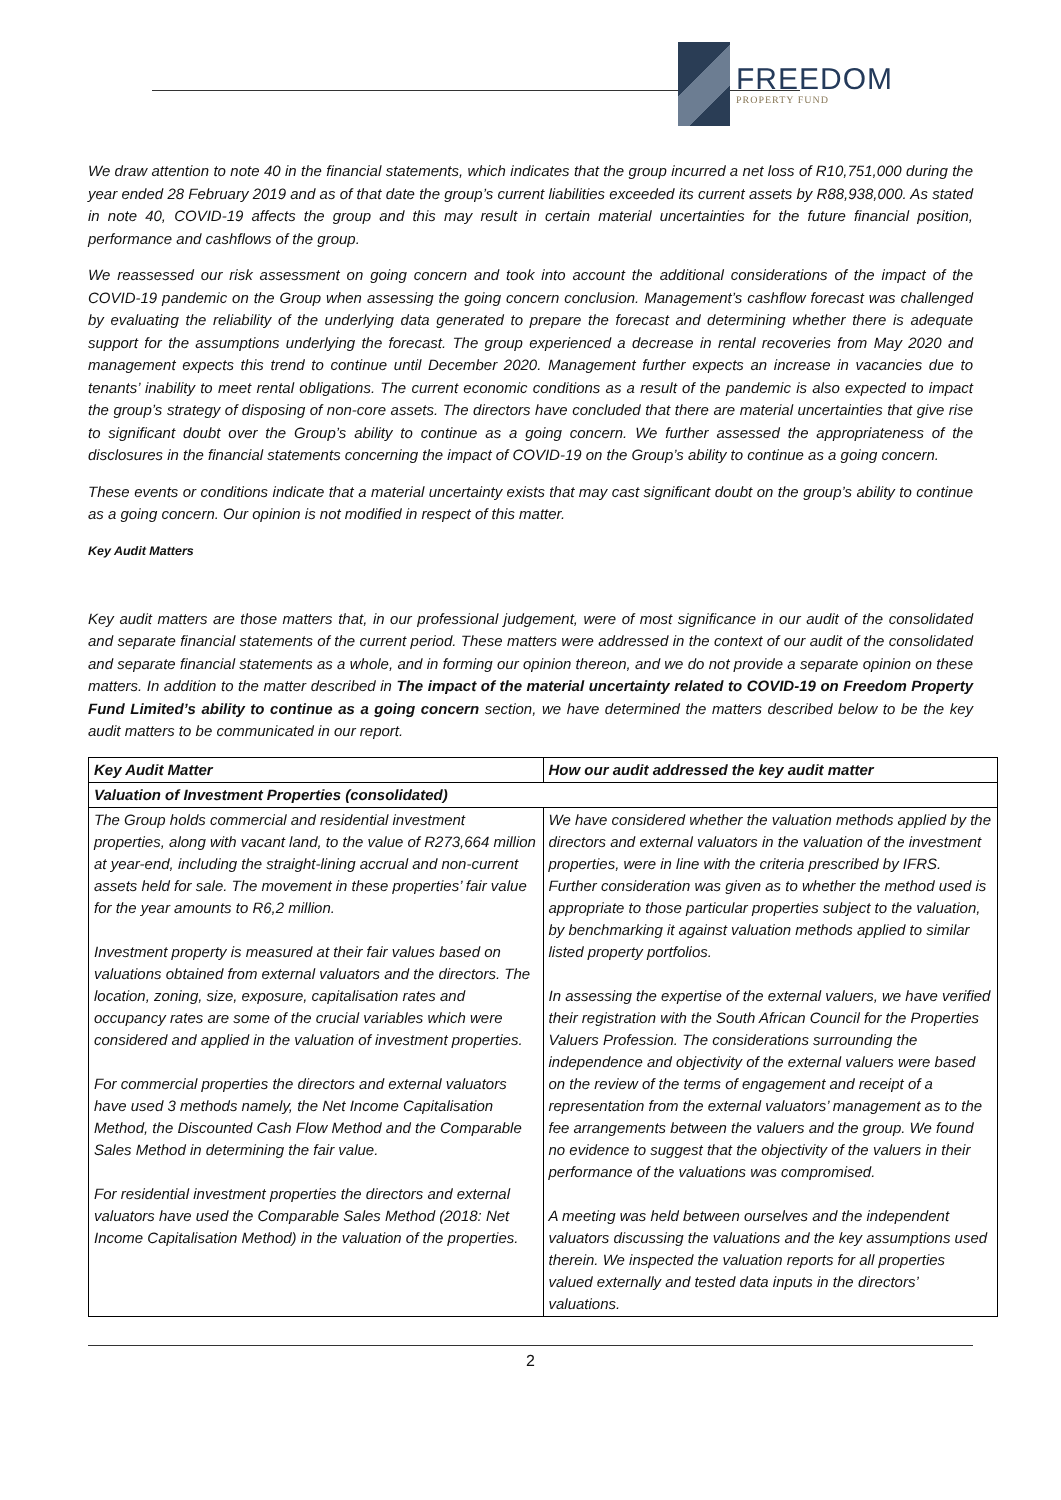FREEDOM
PROPERTY FUND
We draw attention to note 40 in the financial statements, which indicates that the group incurred a net loss of R10,751,000 during the year ended 28 February 2019 and as of that date the group’s current liabilities exceeded its current assets by R88,938,000. As stated in note 40, COVID-19 affects the group and this may result in certain material uncertainties for the future financial position, performance and cashflows of the group.
We reassessed our risk assessment on going concern and took into account the additional considerations of the impact of the COVID-19 pandemic on the Group when assessing the going concern conclusion. Management’s cashflow forecast was challenged by evaluating the reliability of the underlying data generated to prepare the forecast and determining whether there is adequate support for the assumptions underlying the forecast. The group experienced a decrease in rental recoveries from May 2020 and management expects this trend to continue until December 2020. Management further expects an increase in vacancies due to tenants’ inability to meet rental obligations. The current economic conditions as a result of the pandemic is also expected to impact the group’s strategy of disposing of non-core assets. The directors have concluded that there are material uncertainties that give rise to significant doubt over the Group’s ability to continue as a going concern. We further assessed the appropriateness of the disclosures in the financial statements concerning the impact of COVID-19 on the Group’s ability to continue as a going concern.
These events or conditions indicate that a material uncertainty exists that may cast significant doubt on the group’s ability to continue as a going concern. Our opinion is not modified in respect of this matter.
Key Audit Matters
Key audit matters are those matters that, in our professional judgement, were of most significance in our audit of the consolidated and separate financial statements of the current period. These matters were addressed in the context of our audit of the consolidated and separate financial statements as a whole, and in forming our opinion thereon, and we do not provide a separate opinion on these matters. In addition to the matter described in The impact of the material uncertainty related to COVID-19 on Freedom Property Fund Limited’s ability to continue as a going concern section, we have determined the matters described below to be the key audit matters to be communicated in our report.
| Key Audit Matter | How our audit addressed the key audit matter |
| --- | --- |
| Valuation of Investment Properties (consolidated) | |
| The Group holds commercial and residential investment properties, along with vacant land, to the value of R273,664 million at year-end, including the straight-lining accrual and non-current assets held for sale. The movement in these properties’ fair value for the year amounts to R6,2 million. Investment property is measured at their fair values based on valuations obtained from external valuators and the directors. The location, zoning, size, exposure, capitalisation rates and occupancy rates are some of the crucial variables which were considered and applied in the valuation of investment properties. For commercial properties the directors and external valuators have used 3 methods namely, the Net Income Capitalisation Method, the Discounted Cash Flow Method and the Comparable Sales Method in determining the fair value. For residential investment properties the directors and external valuators have used the Comparable Sales Method (2018: Net Income Capitalisation Method) in the valuation of the properties. | We have considered whether the valuation methods applied by the directors and external valuators in the valuation of the investment properties, were in line with the criteria prescribed by IFRS. Further consideration was given as to whether the method used is appropriate to those particular properties subject to the valuation, by benchmarking it against valuation methods applied to similar listed property portfolios. In assessing the expertise of the external valuers, we have verified their registration with the South African Council for the Properties Valuers Profession. The considerations surrounding the independence and objectivity of the external valuers were based on the review of the terms of engagement and receipt of a representation from the external valuators’ management as to the fee arrangements between the valuers and the group. We found no evidence to suggest that the objectivity of the valuers in their performance of the valuations was compromised. A meeting was held between ourselves and the independent valuators discussing the valuations and the key assumptions used therein. We inspected the valuation reports for all properties valued externally and tested data inputs in the directors’ valuations. |
2